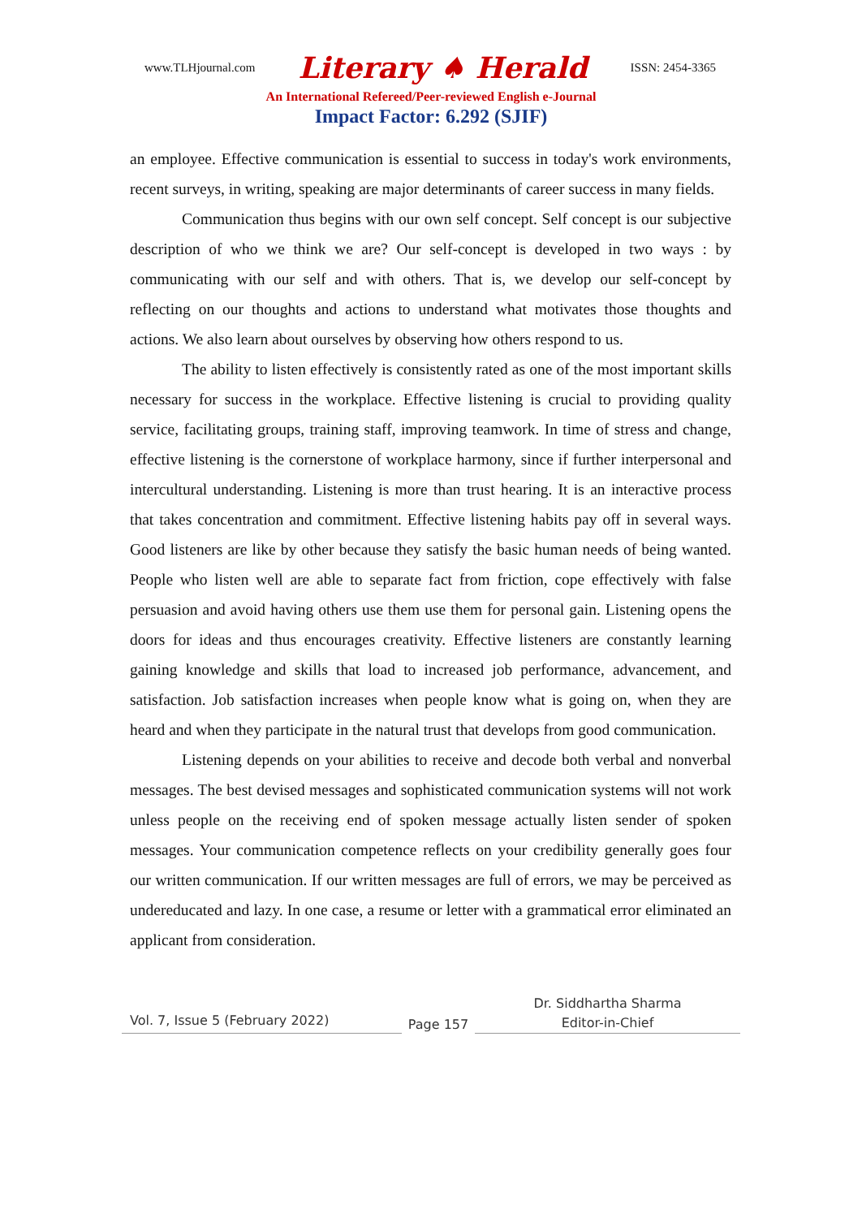www.TLHjournal.com Literary ♠ Herald ISSN: 2454-3365
An International Refereed/Peer-reviewed English e-Journal
Impact Factor: 6.292 (SJIF)
an employee. Effective communication is essential to success in today's work environments, recent surveys, in writing, speaking are major determinants of career success in many fields.
Communication thus begins with our own self concept. Self concept is our subjective description of who we think we are? Our self-concept is developed in two ways : by communicating with our self and with others. That is, we develop our self-concept by reflecting on our thoughts and actions to understand what motivates those thoughts and actions. We also learn about ourselves by observing how others respond to us.
The ability to listen effectively is consistently rated as one of the most important skills necessary for success in the workplace. Effective listening is crucial to providing quality service, facilitating groups, training staff, improving teamwork. In time of stress and change, effective listening is the cornerstone of workplace harmony, since if further interpersonal and intercultural understanding. Listening is more than trust hearing. It is an interactive process that takes concentration and commitment. Effective listening habits pay off in several ways. Good listeners are like by other because they satisfy the basic human needs of being wanted. People who listen well are able to separate fact from friction, cope effectively with false persuasion and avoid having others use them use them for personal gain. Listening opens the doors for ideas and thus encourages creativity. Effective listeners are constantly learning gaining knowledge and skills that load to increased job performance, advancement, and satisfaction. Job satisfaction increases when people know what is going on, when they are heard and when they participate in the natural trust that develops from good communication.
Listening depends on your abilities to receive and decode both verbal and nonverbal messages. The best devised messages and sophisticated communication systems will not work unless people on the receiving end of spoken message actually listen sender of spoken messages. Your communication competence reflects on your credibility generally goes four our written communication. If our written messages are full of errors, we may be perceived as undereducated and lazy. In one case, a resume or letter with a grammatical error eliminated an applicant from consideration.
Vol. 7, Issue 5 (February 2022)
Page 157
Dr. Siddhartha Sharma
Editor-in-Chief